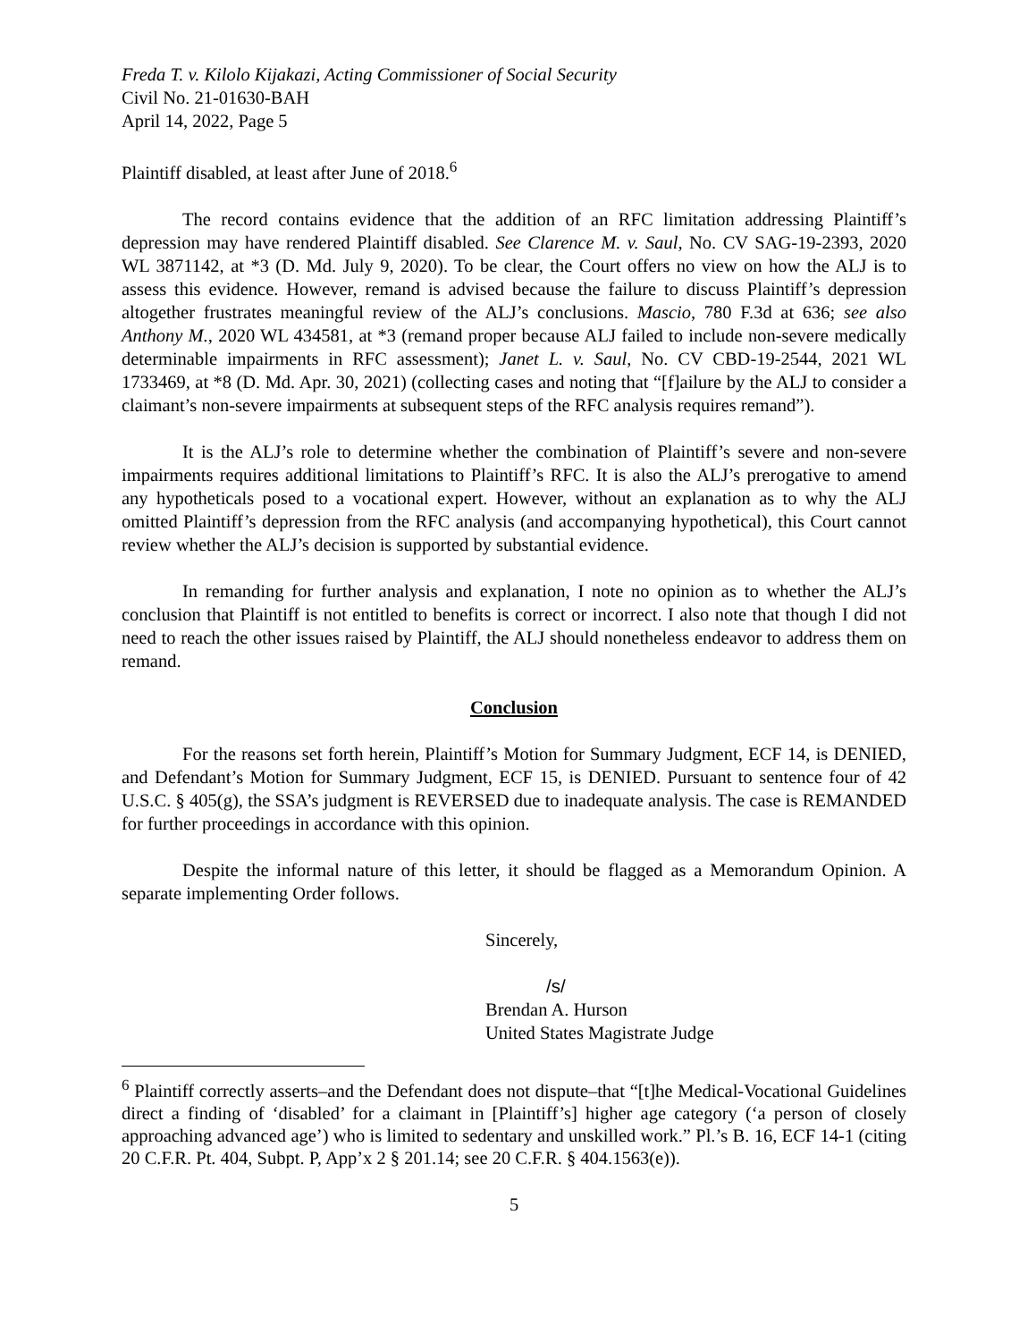Freda T. v. Kilolo Kijakazi, Acting Commissioner of Social Security
Civil No. 21-01630-BAH
April 14, 2022, Page 5
Plaintiff disabled, at least after June of 2018.<sup>6</sup>
The record contains evidence that the addition of an RFC limitation addressing Plaintiff’s depression may have rendered Plaintiff disabled. See Clarence M. v. Saul, No. CV SAG-19-2393, 2020 WL 3871142, at *3 (D. Md. July 9, 2020). To be clear, the Court offers no view on how the ALJ is to assess this evidence. However, remand is advised because the failure to discuss Plaintiff’s depression altogether frustrates meaningful review of the ALJ’s conclusions. Mascio, 780 F.3d at 636; see also Anthony M., 2020 WL 434581, at *3 (remand proper because ALJ failed to include non-severe medically determinable impairments in RFC assessment); Janet L. v. Saul, No. CV CBD-19-2544, 2021 WL 1733469, at *8 (D. Md. Apr. 30, 2021) (collecting cases and noting that “[f]ailure by the ALJ to consider a claimant’s non-severe impairments at subsequent steps of the RFC analysis requires remand”).
It is the ALJ’s role to determine whether the combination of Plaintiff’s severe and non-severe impairments requires additional limitations to Plaintiff’s RFC. It is also the ALJ’s prerogative to amend any hypotheticals posed to a vocational expert. However, without an explanation as to why the ALJ omitted Plaintiff’s depression from the RFC analysis (and accompanying hypothetical), this Court cannot review whether the ALJ’s decision is supported by substantial evidence.
In remanding for further analysis and explanation, I note no opinion as to whether the ALJ’s conclusion that Plaintiff is not entitled to benefits is correct or incorrect. I also note that though I did not need to reach the other issues raised by Plaintiff, the ALJ should nonetheless endeavor to address them on remand.
Conclusion
For the reasons set forth herein, Plaintiff’s Motion for Summary Judgment, ECF 14, is DENIED, and Defendant’s Motion for Summary Judgment, ECF 15, is DENIED. Pursuant to sentence four of 42 U.S.C. § 405(g), the SSA’s judgment is REVERSED due to inadequate analysis. The case is REMANDED for further proceedings in accordance with this opinion.
Despite the informal nature of this letter, it should be flagged as a Memorandum Opinion. A separate implementing Order follows.
Sincerely,
/s/
Brendan A. Hurson
United States Magistrate Judge
<sup>6</sup> Plaintiff correctly asserts–and the Defendant does not dispute–that “[t]he Medical-Vocational Guidelines direct a finding of ‘disabled’ for a claimant in [Plaintiff’s] higher age category (‘a person of closely approaching advanced age’) who is limited to sedentary and unskilled work.” Pl.’s B. 16, ECF 14-1 (citing 20 C.F.R. Pt. 404, Subpt. P, App’x 2 § 201.14; see 20 C.F.R. § 404.1563(e)).
5